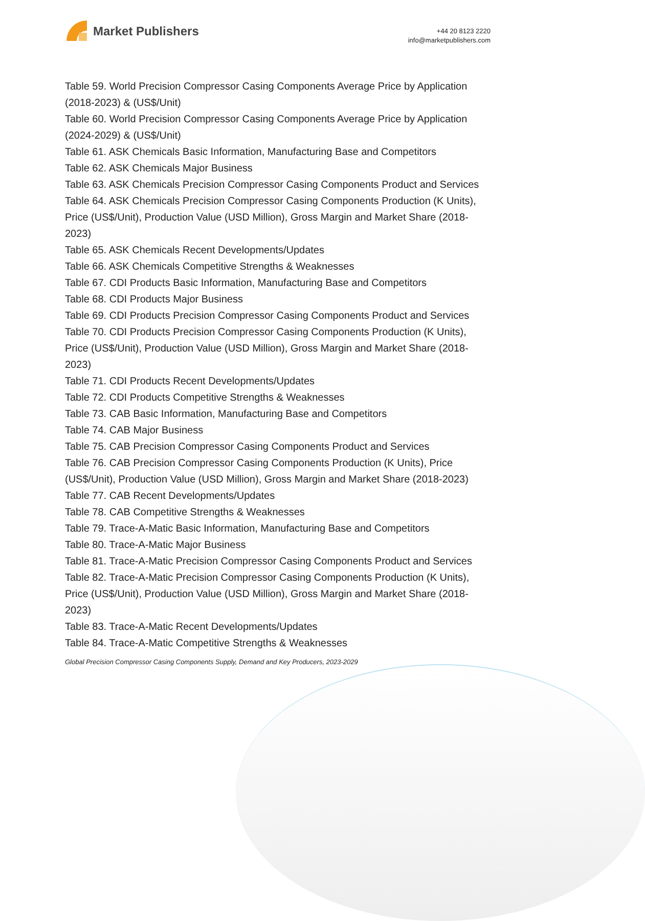Market Publishers
+44 20 8123 2220
info@marketpublishers.com
Table 59. World Precision Compressor Casing Components Average Price by Application (2018-2023) & (US$/Unit)
Table 60. World Precision Compressor Casing Components Average Price by Application (2024-2029) & (US$/Unit)
Table 61. ASK Chemicals Basic Information, Manufacturing Base and Competitors
Table 62. ASK Chemicals Major Business
Table 63. ASK Chemicals Precision Compressor Casing Components Product and Services
Table 64. ASK Chemicals Precision Compressor Casing Components Production (K Units), Price (US$/Unit), Production Value (USD Million), Gross Margin and Market Share (2018-2023)
Table 65. ASK Chemicals Recent Developments/Updates
Table 66. ASK Chemicals Competitive Strengths & Weaknesses
Table 67. CDI Products Basic Information, Manufacturing Base and Competitors
Table 68. CDI Products Major Business
Table 69. CDI Products Precision Compressor Casing Components Product and Services
Table 70. CDI Products Precision Compressor Casing Components Production (K Units), Price (US$/Unit), Production Value (USD Million), Gross Margin and Market Share (2018-2023)
Table 71. CDI Products Recent Developments/Updates
Table 72. CDI Products Competitive Strengths & Weaknesses
Table 73. CAB Basic Information, Manufacturing Base and Competitors
Table 74. CAB Major Business
Table 75. CAB Precision Compressor Casing Components Product and Services
Table 76. CAB Precision Compressor Casing Components Production (K Units), Price (US$/Unit), Production Value (USD Million), Gross Margin and Market Share (2018-2023)
Table 77. CAB Recent Developments/Updates
Table 78. CAB Competitive Strengths & Weaknesses
Table 79. Trace-A-Matic Basic Information, Manufacturing Base and Competitors
Table 80. Trace-A-Matic Major Business
Table 81. Trace-A-Matic Precision Compressor Casing Components Product and Services
Table 82. Trace-A-Matic Precision Compressor Casing Components Production (K Units), Price (US$/Unit), Production Value (USD Million), Gross Margin and Market Share (2018-2023)
Table 83. Trace-A-Matic Recent Developments/Updates
Table 84. Trace-A-Matic Competitive Strengths & Weaknesses
Global Precision Compressor Casing Components Supply, Demand and Key Producers, 2023-2029